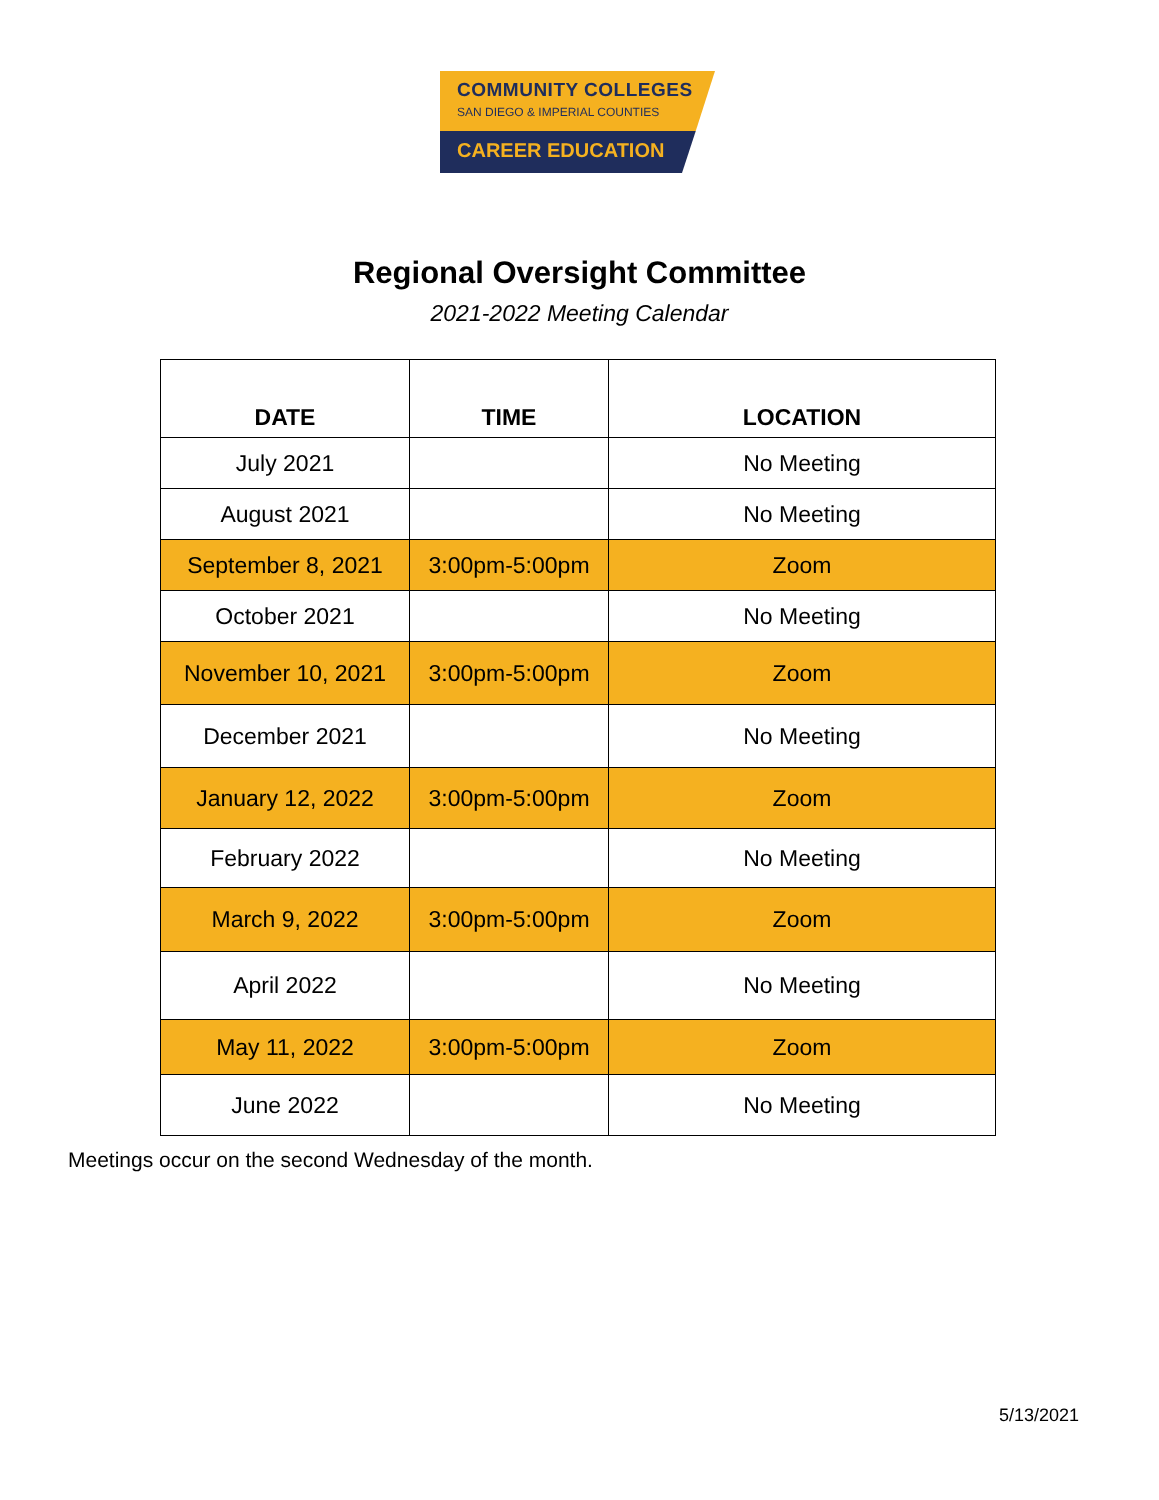COMMUNITY COLLEGES
SAN DIEGO & IMPERIAL COUNTIES
CAREER EDUCATION
Regional Oversight Committee
2021-2022 Meeting Calendar
| DATE | TIME | LOCATION |
| --- | --- | --- |
| July 2021 | | No Meeting |
| August 2021 | | No Meeting |
| September 8, 2021 | 3:00pm-5:00pm | Zoom |
| October 2021 | | No Meeting |
| November 10, 2021 | 3:00pm-5:00pm | Zoom |
| December 2021 | | No Meeting |
| January 12, 2022 | 3:00pm-5:00pm | Zoom |
| February 2022 | | No Meeting |
| March 9, 2022 | 3:00pm-5:00pm | Zoom |
| April 2022 | | No Meeting |
| May 11, 2022 | 3:00pm-5:00pm | Zoom |
| June 2022 | | No Meeting |
Meetings occur on the second Wednesday of the month.
5/13/2021